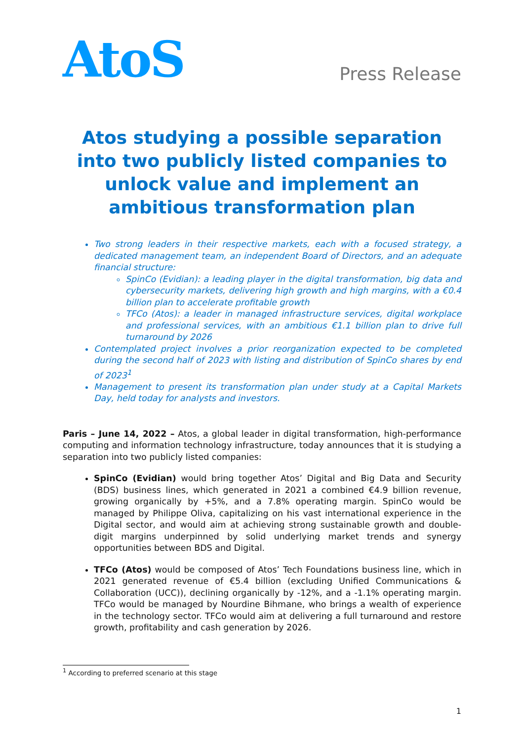AtoS
Press Release
Atos studying a possible separation into two publicly listed companies to unlock value and implement an ambitious transformation plan
Two strong leaders in their respective markets, each with a focused strategy, a dedicated management team, an independent Board of Directors, and an adequate financial structure:
SpinCo (Evidian): a leading player in the digital transformation, big data and cybersecurity markets, delivering high growth and high margins, with a €0.4 billion plan to accelerate profitable growth
TFCo (Atos): a leader in managed infrastructure services, digital workplace and professional services, with an ambitious €1.1 billion plan to drive full turnaround by 2026
Contemplated project involves a prior reorganization expected to be completed during the second half of 2023 with listing and distribution of SpinCo shares by end of 2023<sup>1</sup>
Management to present its transformation plan under study at a Capital Markets Day, held today for analysts and investors.
Paris – June 14, 2022 – Atos, a global leader in digital transformation, high-performance computing and information technology infrastructure, today announces that it is studying a separation into two publicly listed companies:
SpinCo (Evidian) would bring together Atos’ Digital and Big Data and Security (BDS) business lines, which generated in 2021 a combined €4.9 billion revenue, growing organically by +5%, and a 7.8% operating margin. SpinCo would be managed by Philippe Oliva, capitalizing on his vast international experience in the Digital sector, and would aim at achieving strong sustainable growth and double-digit margins underpinned by solid underlying market trends and synergy opportunities between BDS and Digital.
TFCo (Atos) would be composed of Atos’ Tech Foundations business line, which in 2021 generated revenue of €5.4 billion (excluding Unified Communications & Collaboration (UCC)), declining organically by -12%, and a -1.1% operating margin. TFCo would be managed by Nourdine Bihmane, who brings a wealth of experience in the technology sector. TFCo would aim at delivering a full turnaround and restore growth, profitability and cash generation by 2026.
<sup>1</sup> According to preferred scenario at this stage
1